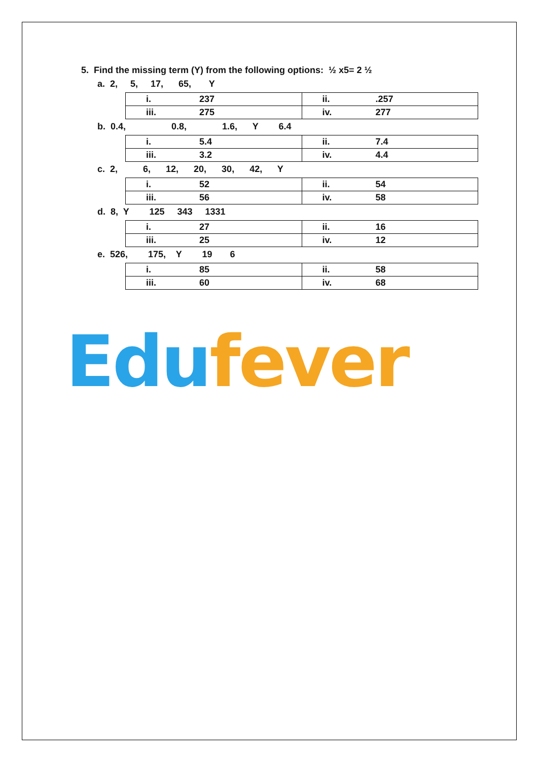5. Find the missing term (Y) from the following options: ½ x5= 2 ½
a. 2, 5, 17, 65, Y
| i. 237 | ii. .257 |
| iii. 275 | iv. 277 |
b. 0.4, 0.8, 1.6, Y 6.4
| i. 5.4 | ii. 7.4 |
| iii. 3.2 | iv. 4.4 |
c. 2, 6, 12, 20, 30, 42, Y
| i. 52 | ii. 54 |
| iii. 56 | iv. 58 |
d. 8, Y 125 343 1331
| i. 27 | ii. 16 |
| iii. 25 | iv. 12 |
e. 526, 175, Y 19 6
| i. 85 | ii. 58 |
| iii. 60 | iv. 68 |
Edu fever